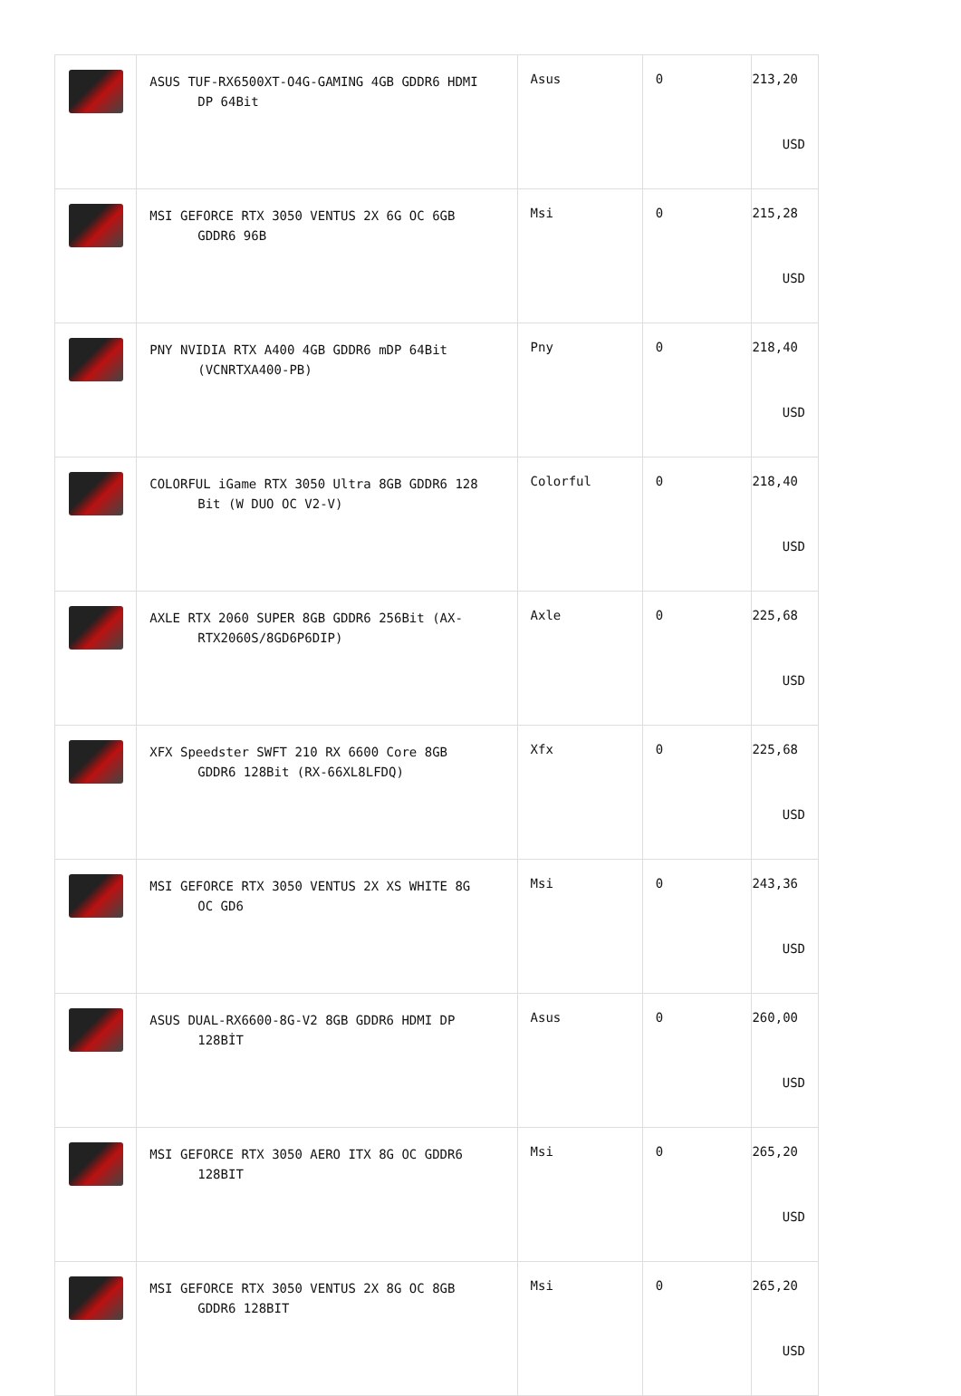| | ASUS TUF-RX6500XT-O4G-GAMING 4GB GDDR6 HDMI DP 64Bit | Asus | 0 | 213,20 USD |
| | MSI GEFORCE RTX 3050 VENTUS 2X 6G OC 6GB GDDR6 96B | Msi | 0 | 215,28 USD |
| | PNY NVIDIA RTX A400 4GB GDDR6 mDP 64Bit (VCNRTXA400-PB) | Pny | 0 | 218,40 USD |
| | COLORFUL iGame RTX 3050 Ultra 8GB GDDR6 128 Bit (W DUO OC V2-V) | Colorful | 0 | 218,40 USD |
| | AXLE RTX 2060 SUPER 8GB GDDR6 256Bit (AX- RTX2060S/8GD6P6DIP) | Axle | 0 | 225,68 USD |
| | XFX Speedster SWFT 210 RX 6600 Core 8GB GDDR6 128Bit (RX-66XL8LFDQ) | Xfx | 0 | 225,68 USD |
| | MSI GEFORCE RTX 3050 VENTUS 2X XS WHITE 8G OC GD6 | Msi | 0 | 243,36 USD |
| | ASUS DUAL-RX6600-8G-V2 8GB GDDR6 HDMI DP 128BİT | Asus | 0 | 260,00 USD |
| | MSI GEFORCE RTX 3050 AERO ITX 8G OC GDDR6 128BIT | Msi | 0 | 265,20 USD |
| | MSI GEFORCE RTX 3050 VENTUS 2X 8G OC 8GB GDDR6 128BIT | Msi | 0 | 265,20 USD |